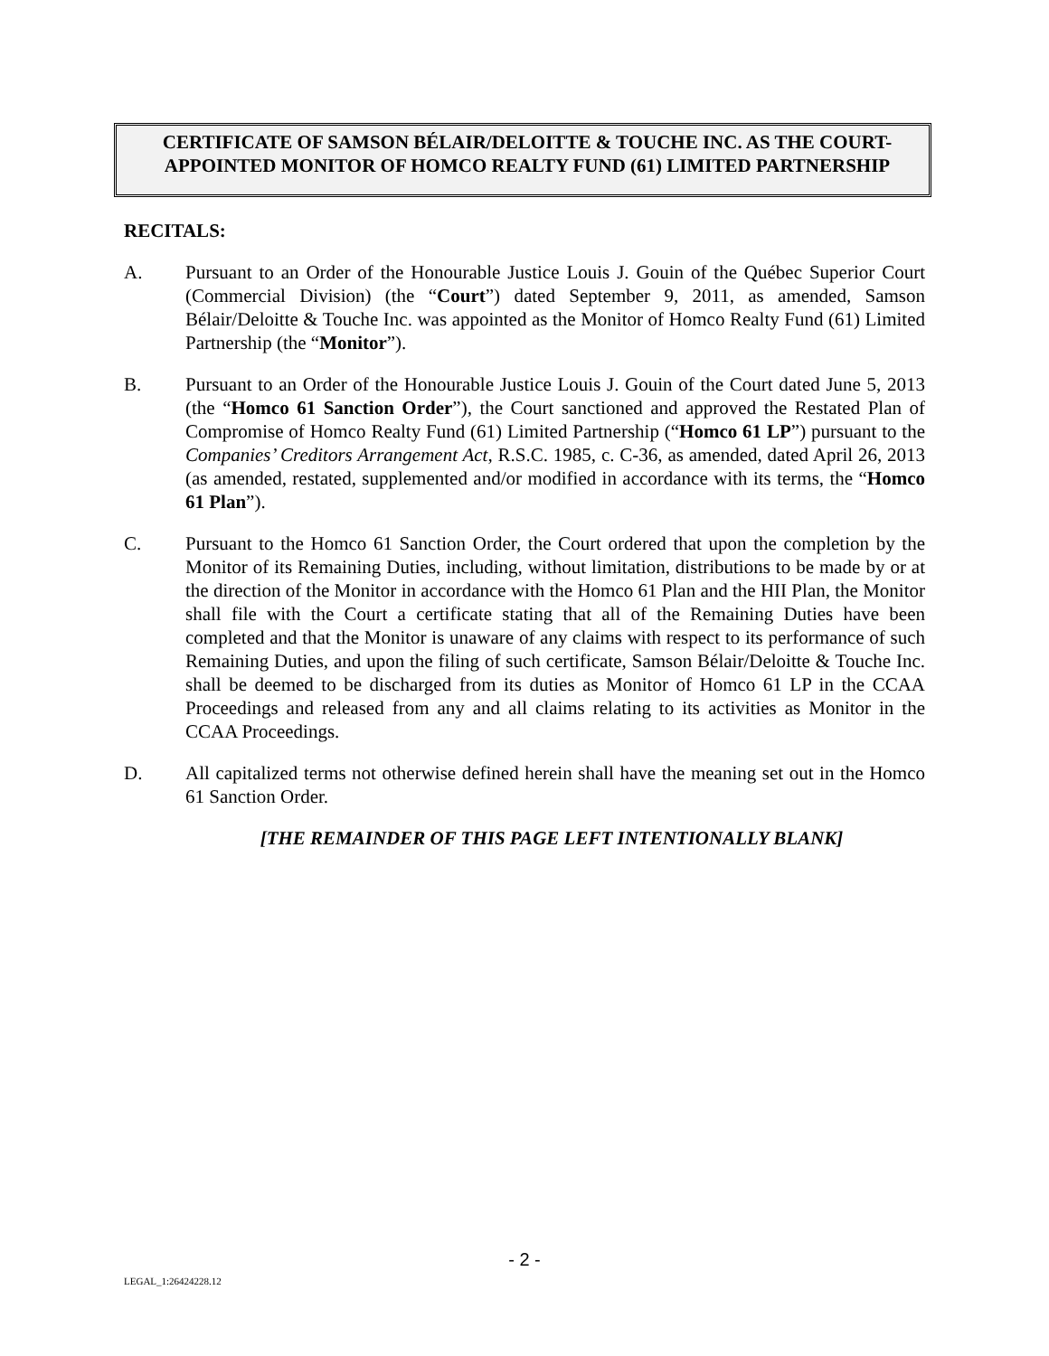CERTIFICATE OF SAMSON BÉLAIR/DELOITTE & TOUCHE INC. AS THE COURT-APPOINTED MONITOR OF HOMCO REALTY FUND (61) LIMITED PARTNERSHIP
RECITALS:
A. Pursuant to an Order of the Honourable Justice Louis J. Gouin of the Québec Superior Court (Commercial Division) (the “Court”) dated September 9, 2011, as amended, Samson Bélair/Deloitte & Touche Inc. was appointed as the Monitor of Homco Realty Fund (61) Limited Partnership (the “Monitor”).
B. Pursuant to an Order of the Honourable Justice Louis J. Gouin of the Court dated June 5, 2013 (the “Homco 61 Sanction Order”), the Court sanctioned and approved the Restated Plan of Compromise of Homco Realty Fund (61) Limited Partnership (“Homco 61 LP”) pursuant to the Companies’ Creditors Arrangement Act, R.S.C. 1985, c. C-36, as amended, dated April 26, 2013 (as amended, restated, supplemented and/or modified in accordance with its terms, the “Homco 61 Plan”).
C. Pursuant to the Homco 61 Sanction Order, the Court ordered that upon the completion by the Monitor of its Remaining Duties, including, without limitation, distributions to be made by or at the direction of the Monitor in accordance with the Homco 61 Plan and the HII Plan, the Monitor shall file with the Court a certificate stating that all of the Remaining Duties have been completed and that the Monitor is unaware of any claims with respect to its performance of such Remaining Duties, and upon the filing of such certificate, Samson Bélair/Deloitte & Touche Inc. shall be deemed to be discharged from its duties as Monitor of Homco 61 LP in the CCAA Proceedings and released from any and all claims relating to its activities as Monitor in the CCAA Proceedings.
D. All capitalized terms not otherwise defined herein shall have the meaning set out in the Homco 61 Sanction Order.
[THE REMAINDER OF THIS PAGE LEFT INTENTIONALLY BLANK]
- 2 -
LEGAL_1:26424228.12